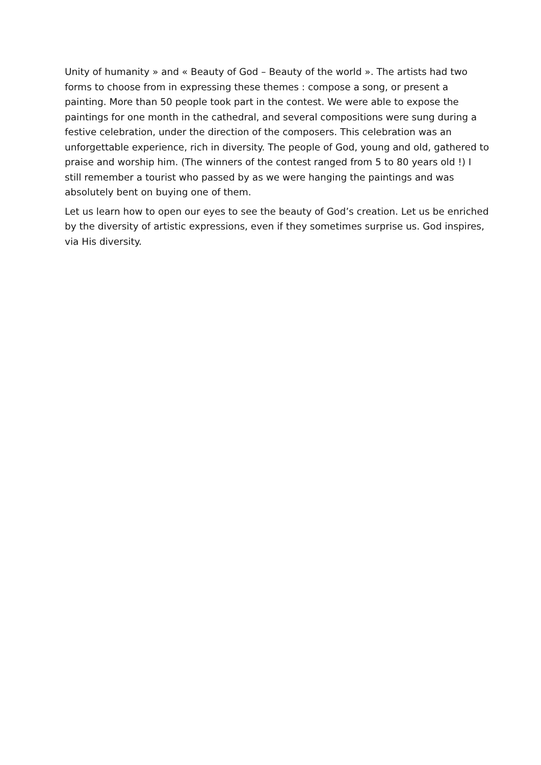Unity of humanity » and « Beauty of God – Beauty of the world ». The artists had two forms to choose from in expressing these themes : compose a song, or present a painting. More than 50 people took part in the contest. We were able to expose the paintings for one month in the cathedral, and several compositions were sung during a festive celebration, under the direction of the composers. This celebration was an unforgettable experience, rich in diversity. The people of God, young and old, gathered to praise and worship him. (The winners of the contest ranged from 5 to 80 years old !) I still remember a tourist who passed by as we were hanging the paintings and was absolutely bent on buying one of them.
Let us learn how to open our eyes to see the beauty of God’s creation. Let us be enriched by the diversity of artistic expressions, even if they sometimes surprise us. God inspires, via His diversity.